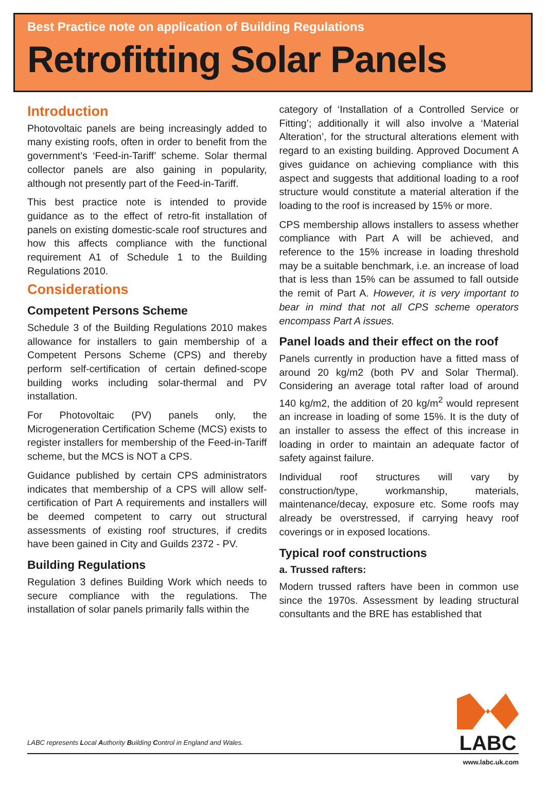Best Practice note on application of Building Regulations
Retrofitting Solar Panels
Introduction
Photovoltaic panels are being increasingly added to many existing roofs, often in order to benefit from the government’s ‘Feed-in-Tariff’ scheme. Solar thermal collector panels are also gaining in popularity, although not presently part of the Feed-in-Tariff.
This best practice note is intended to provide guidance as to the effect of retro-fit installation of panels on existing domestic-scale roof structures and how this affects compliance with the functional requirement A1 of Schedule 1 to the Building Regulations 2010.
Considerations
Competent Persons Scheme
Schedule 3 of the Building Regulations 2010 makes allowance for installers to gain membership of a Competent Persons Scheme (CPS) and thereby perform self-certification of certain defined-scope building works including solar-thermal and PV installation.
For Photovoltaic (PV) panels only, the Microgeneration Certification Scheme (MCS) exists to register installers for membership of the Feed-in-Tariff scheme, but the MCS is NOT a CPS.
Guidance published by certain CPS administrators indicates that membership of a CPS will allow self-certification of Part A requirements and installers will be deemed competent to carry out structural assessments of existing roof structures, if credits have been gained in City and Guilds 2372 - PV.
Building Regulations
Regulation 3 defines Building Work which needs to secure compliance with the regulations. The installation of solar panels primarily falls within the
category of ‘Installation of a Controlled Service or Fitting’; additionally it will also involve a ‘Material Alteration’, for the structural alterations element with regard to an existing building. Approved Document A gives guidance on achieving compliance with this aspect and suggests that additional loading to a roof structure would constitute a material alteration if the loading to the roof is increased by 15% or more.
CPS membership allows installers to assess whether compliance with Part A will be achieved, and reference to the 15% increase in loading threshold may be a suitable benchmark, i.e. an increase of load that is less than 15% can be assumed to fall outside the remit of Part A. However, it is very important to bear in mind that not all CPS scheme operators encompass Part A issues.
Panel loads and their effect on the roof
Panels currently in production have a fitted mass of around 20 kg/m2 (both PV and Solar Thermal). Considering an average total rafter load of around 140 kg/m2, the addition of 20 kg/m<sup>2</sup> would represent an increase in loading of some 15%. It is the duty of an installer to assess the effect of this increase in loading in order to maintain an adequate factor of safety against failure.
Individual roof structures will vary by construction/type, workmanship, materials, maintenance/decay, exposure etc. Some roofs may already be overstressed, if carrying heavy roof coverings or in exposed locations.
Typical roof constructions
a. Trussed rafters:
Modern trussed rafters have been in common use since the 1970s. Assessment by leading structural consultants and the BRE has established that
LABC represents Local Authority Building Control in England and Wales.
LABC
www.labc.uk.com